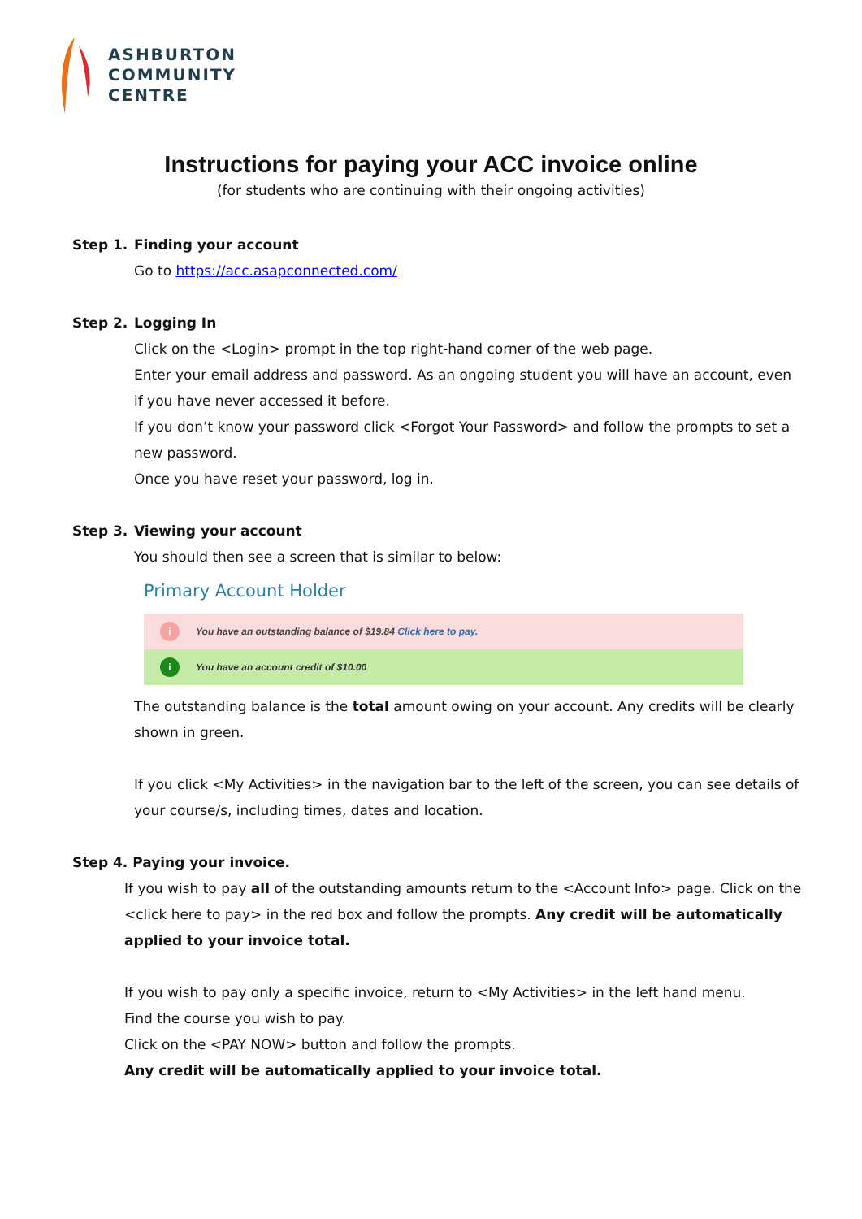ASHBURTON
COMMUNITY
CENTRE
Instructions for paying your ACC invoice online
(for students who are continuing with their ongoing activities)
Step 1. Finding your account
Go to https://acc.asapconnected.com/
Step 2. Logging In
Click on the <Login> prompt in the top right-hand corner of the web page.
Enter your email address and password. As an ongoing student you will have an account, even if you have never accessed it before.
If you don’t know your password click <Forgot Your Password> and follow the prompts to set a new password.
Once you have reset your password, log in.
Step 3. Viewing your account
You should then see a screen that is similar to below:
Primary Account Holder
i
You have an outstanding balance of $19.84 Click here to pay.
i
You have an account credit of $10.00
The outstanding balance is the total amount owing on your account. Any credits will be clearly shown in green.
If you click <My Activities> in the navigation bar to the left of the screen, you can see details of your course/s, including times, dates and location.
Step 4. Paying your invoice.
If you wish to pay all of the outstanding amounts return to the <Account Info> page. Click on the <click here to pay> in the red box and follow the prompts. Any credit will be automatically applied to your invoice total.
If you wish to pay only a specific invoice, return to <My Activities> in the left hand menu.
Find the course you wish to pay.
Click on the <PAY NOW> button and follow the prompts.
Any credit will be automatically applied to your invoice total.